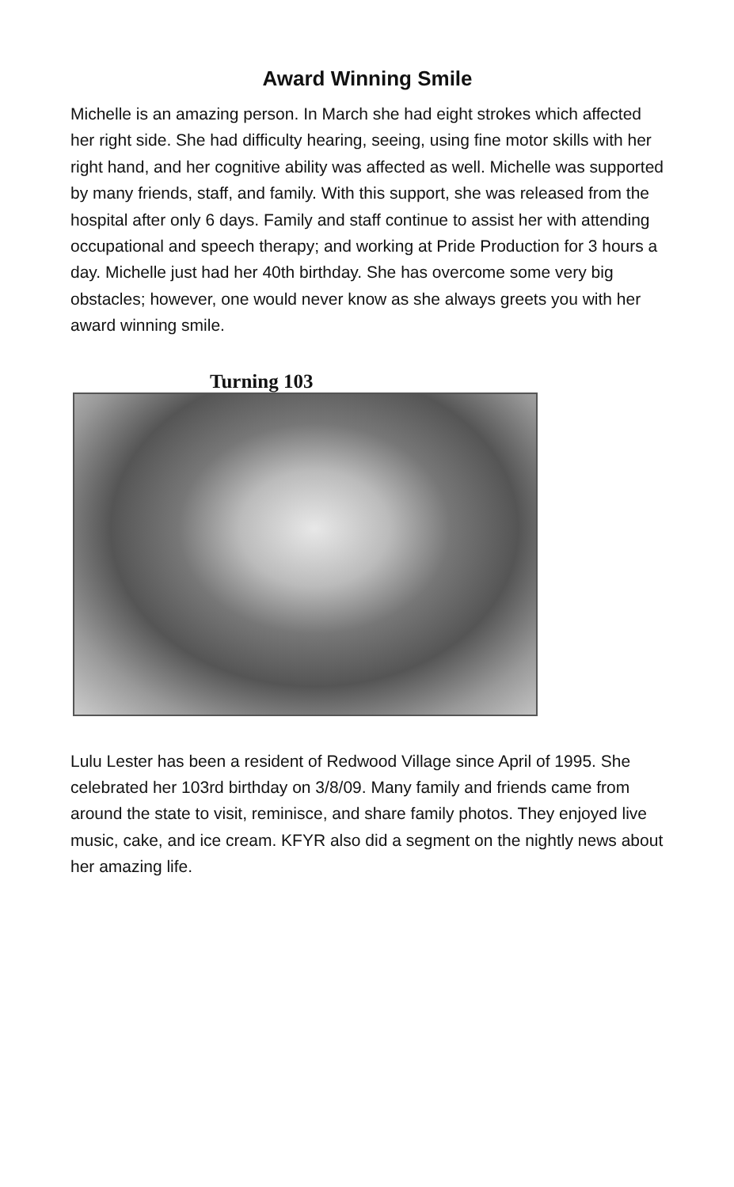Award Winning Smile
Michelle is an amazing person. In March she had eight strokes which affected her right side. She had difficulty hearing, seeing, using fine motor skills with her right hand, and her cognitive ability was affected as well. Michelle was supported by many friends, staff, and family. With this support, she was released from the hospital after only 6 days. Family and staff continue to assist her with attending occupational and speech therapy; and working at Pride Production for 3 hours a day. Michelle just had her 40th birthday. She has overcome some very big obstacles; however, one would never know as she always greets you with her award winning smile.
Turning 103
Lulu Lester has been a resident of Redwood Village since April of 1995. She celebrated her 103rd birthday on 3/8/09. Many family and friends came from around the state to visit, reminisce, and share family photos. They enjoyed live music, cake, and ice cream. KFYR also did a segment on the nightly news about her amazing life.